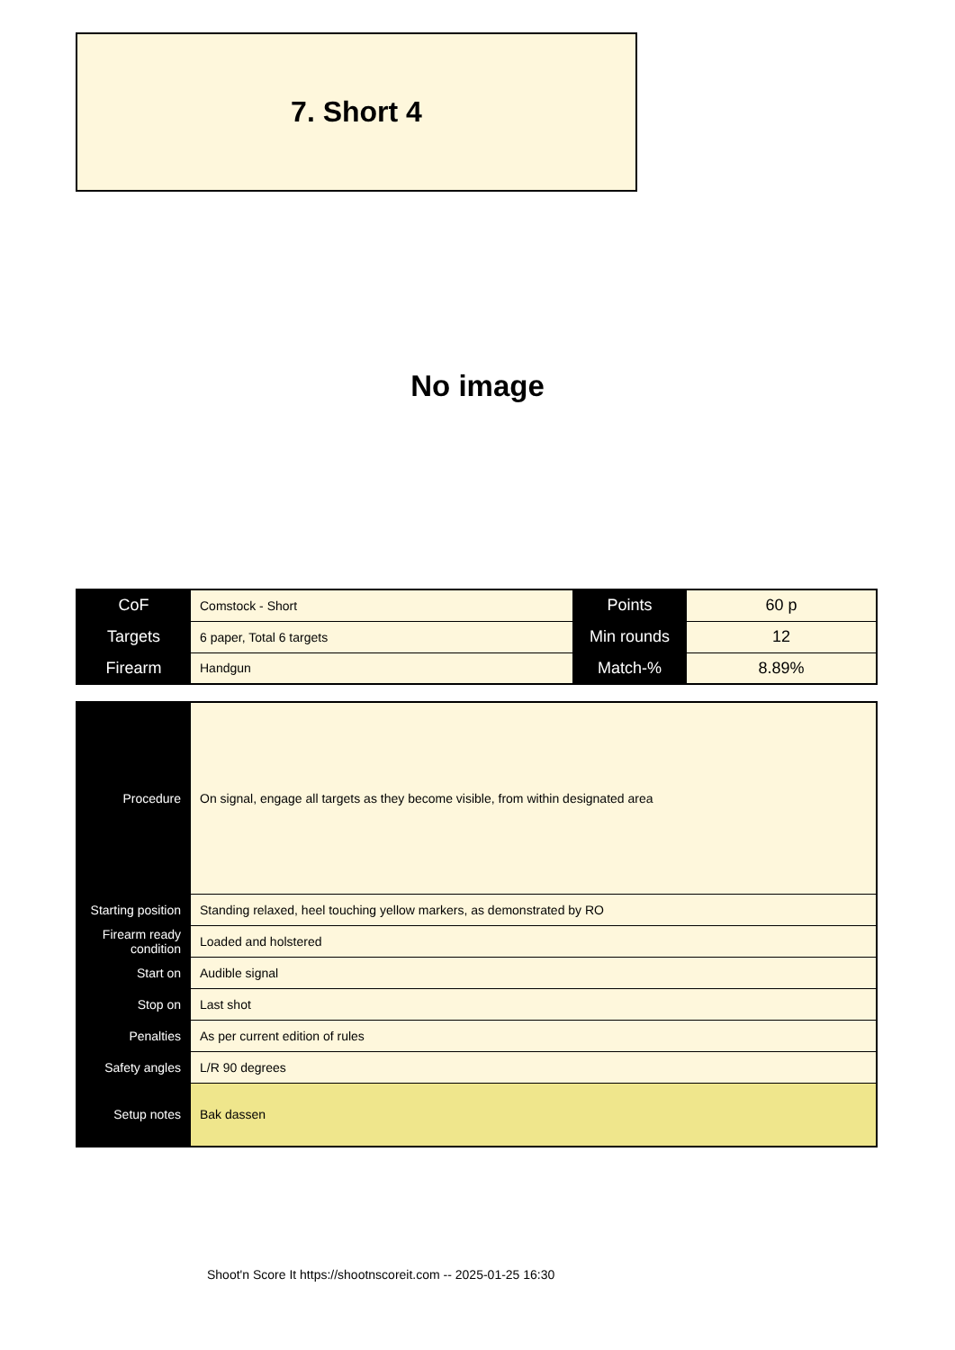7. Short 4
No image
| CoF | Comstock - Short | Points | 60 p |
| Targets | 6 paper, Total 6 targets | Min rounds | 12 |
| Firearm | Handgun | Match-% | 8.89% |
| Procedure | On signal, engage all targets as they become visible, from within designated area |
| Starting position | Standing relaxed, heel touching yellow markers, as demonstrated by RO |
| Firearm ready condition | Loaded and holstered |
| Start on | Audible signal |
| Stop on | Last shot |
| Penalties | As per current edition of rules |
| Safety angles | L/R 90 degrees |
| Setup notes | Bak dassen |
Shoot'n Score It https://shootnscoreit.com -- 2025-01-25 16:30